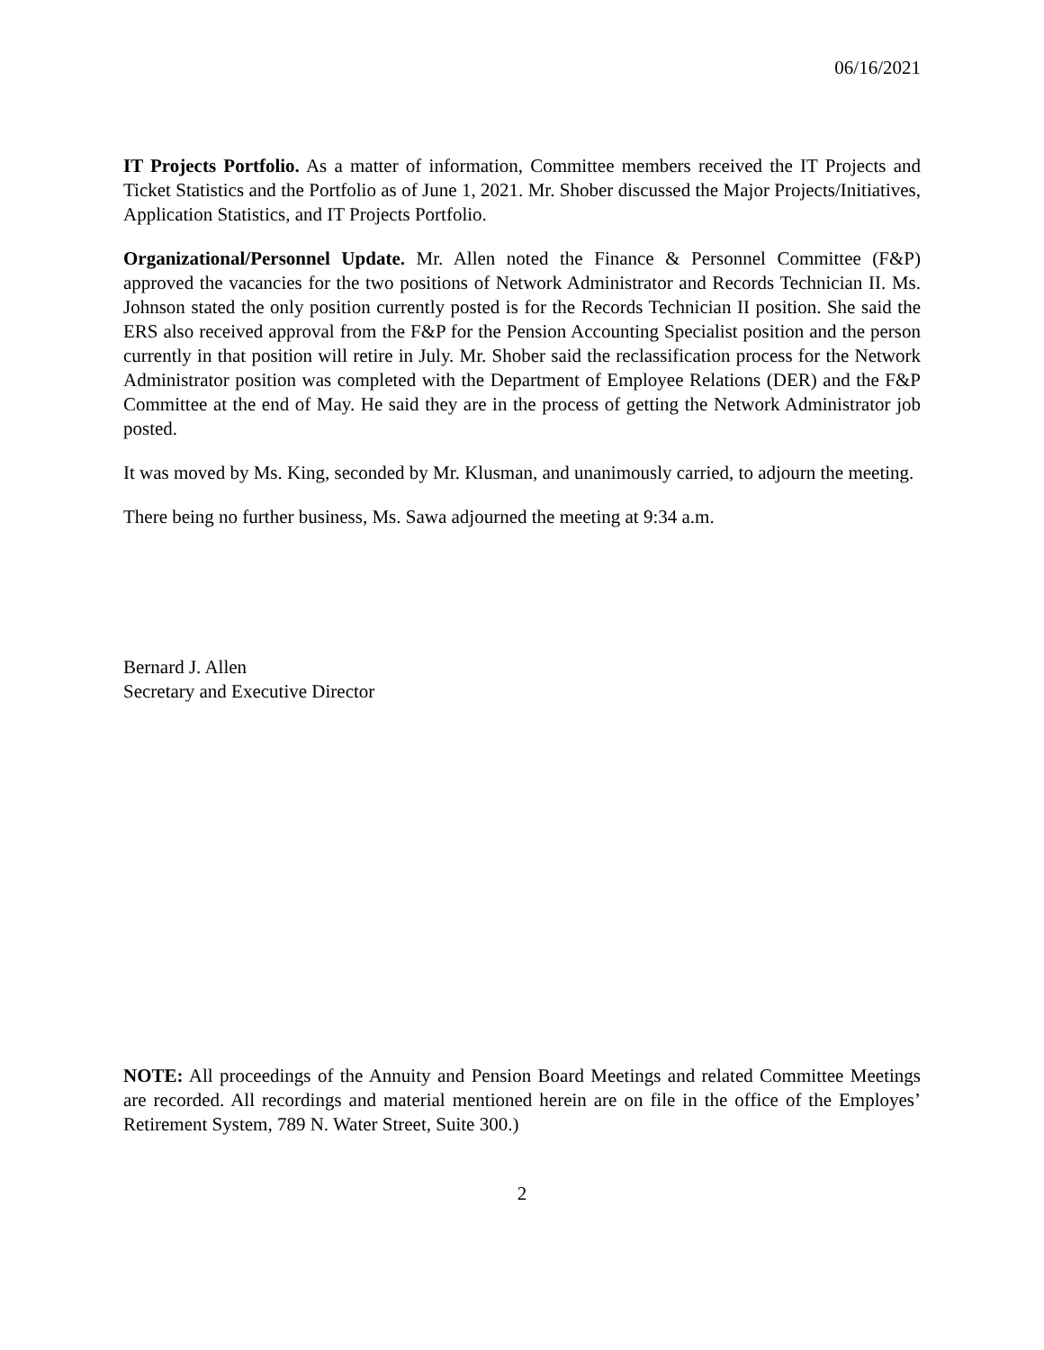06/16/2021
IT Projects Portfolio. As a matter of information, Committee members received the IT Projects and Ticket Statistics and the Portfolio as of June 1, 2021. Mr. Shober discussed the Major Projects/Initiatives, Application Statistics, and IT Projects Portfolio.
Organizational/Personnel Update. Mr. Allen noted the Finance & Personnel Committee (F&P) approved the vacancies for the two positions of Network Administrator and Records Technician II. Ms. Johnson stated the only position currently posted is for the Records Technician II position. She said the ERS also received approval from the F&P for the Pension Accounting Specialist position and the person currently in that position will retire in July. Mr. Shober said the reclassification process for the Network Administrator position was completed with the Department of Employee Relations (DER) and the F&P Committee at the end of May. He said they are in the process of getting the Network Administrator job posted.
It was moved by Ms. King, seconded by Mr. Klusman, and unanimously carried, to adjourn the meeting.
There being no further business, Ms. Sawa adjourned the meeting at 9:34 a.m.
Bernard J. Allen
Secretary and Executive Director
NOTE: All proceedings of the Annuity and Pension Board Meetings and related Committee Meetings are recorded. All recordings and material mentioned herein are on file in the office of the Employes’ Retirement System, 789 N. Water Street, Suite 300.)
2